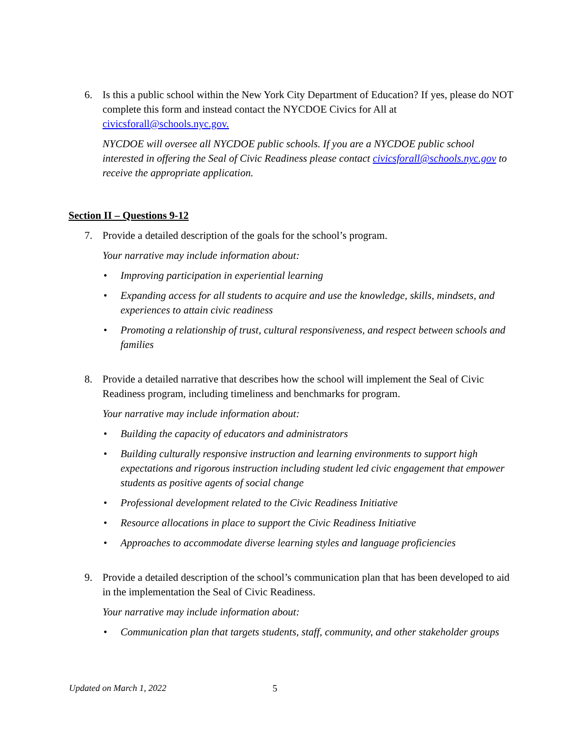6. Is this a public school within the New York City Department of Education? If yes, please do NOT complete this form and instead contact the NYCDOE Civics for All at civicsforall@schools.nyc.gov.
NYCDOE will oversee all NYCDOE public schools. If you are a NYCDOE public school interested in offering the Seal of Civic Readiness please contact civicsforall@schools.nyc.gov to receive the appropriate application.
Section II – Questions 9-12
7. Provide a detailed description of the goals for the school’s program.
Your narrative may include information about:
• Improving participation in experiential learning
• Expanding access for all students to acquire and use the knowledge, skills, mindsets, and experiences to attain civic readiness
• Promoting a relationship of trust, cultural responsiveness, and respect between schools and families
8. Provide a detailed narrative that describes how the school will implement the Seal of Civic Readiness program, including timeliness and benchmarks for program.
Your narrative may include information about:
• Building the capacity of educators and administrators
• Building culturally responsive instruction and learning environments to support high expectations and rigorous instruction including student led civic engagement that empower students as positive agents of social change
• Professional development related to the Civic Readiness Initiative
• Resource allocations in place to support the Civic Readiness Initiative
• Approaches to accommodate diverse learning styles and language proficiencies
9. Provide a detailed description of the school’s communication plan that has been developed to aid in the implementation the Seal of Civic Readiness.
Your narrative may include information about:
• Communication plan that targets students, staff, community, and other stakeholder groups
Updated on March 1, 2022 5